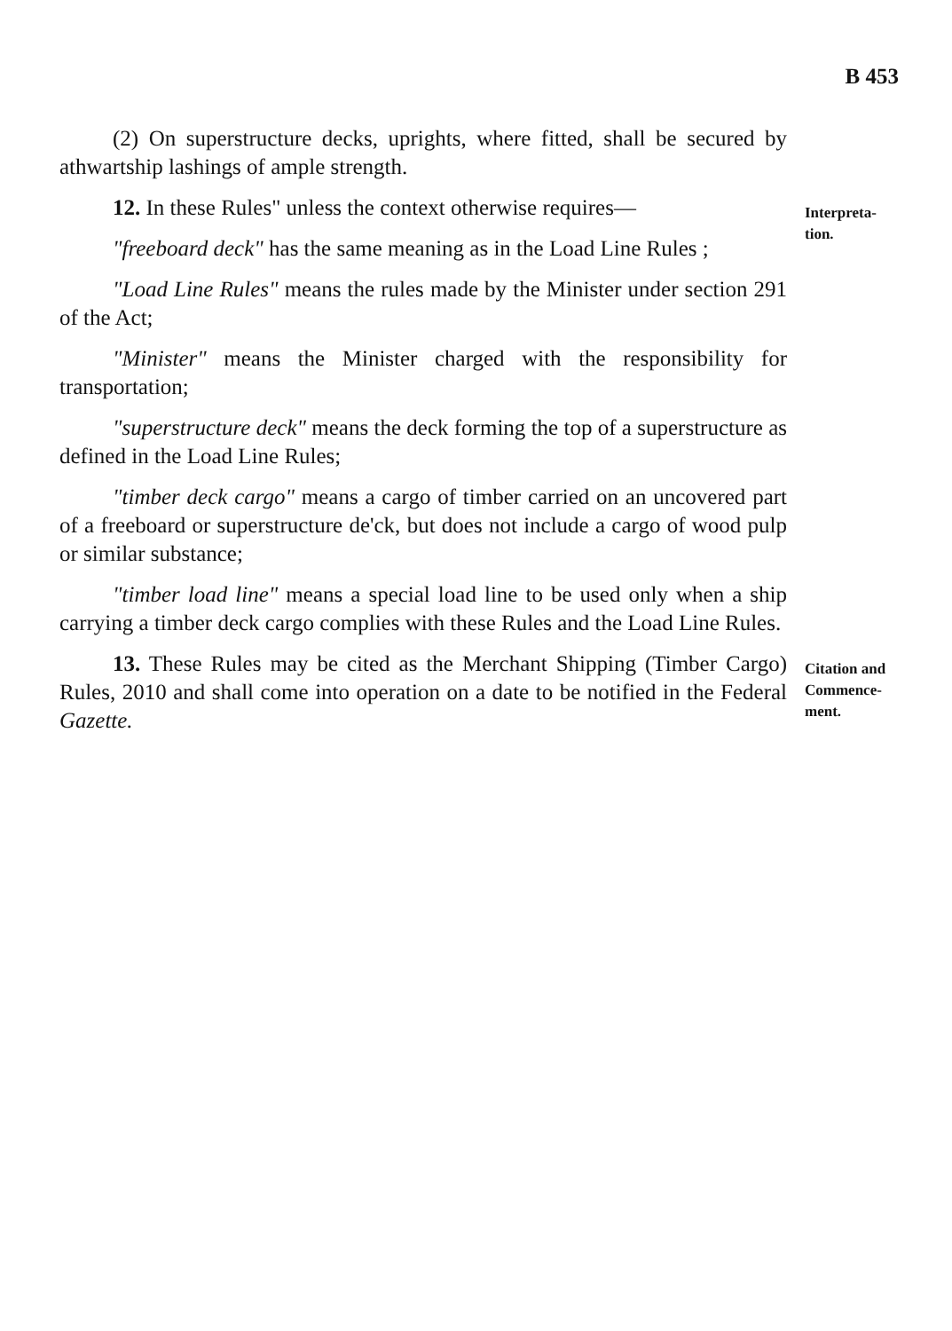B 453
(2) On superstructure decks, uprights, where fitted, shall be secured by athwartship lashings of ample strength.
12. In these Rules" unless the context otherwise requires—
"freeboard deck" has the same meaning as in the Load Line Rules ;
"Load Line Rules" means the rules made by the Minister under section 291 of the Act;
"Minister" means the Minister charged with the responsibility for transportation;
"superstructure deck" means the deck forming the top of a superstructure as defined in the Load Line Rules;
"timber deck cargo" means a cargo of timber carried on an uncovered part of a freeboard or superstructure de'ck, but does not include a cargo of wood pulp or similar substance;
"timber load line" means a special load line to be used only when a ship carrying a timber deck cargo complies with these Rules and the Load Line Rules.
Interpreta-
tion.
13. These Rules may be cited as the Merchant Shipping (Timber Cargo) Rules, 2010 and shall come into operation on a date to be notified in the Federal Gazette.
Citation and
Commence-
ment.